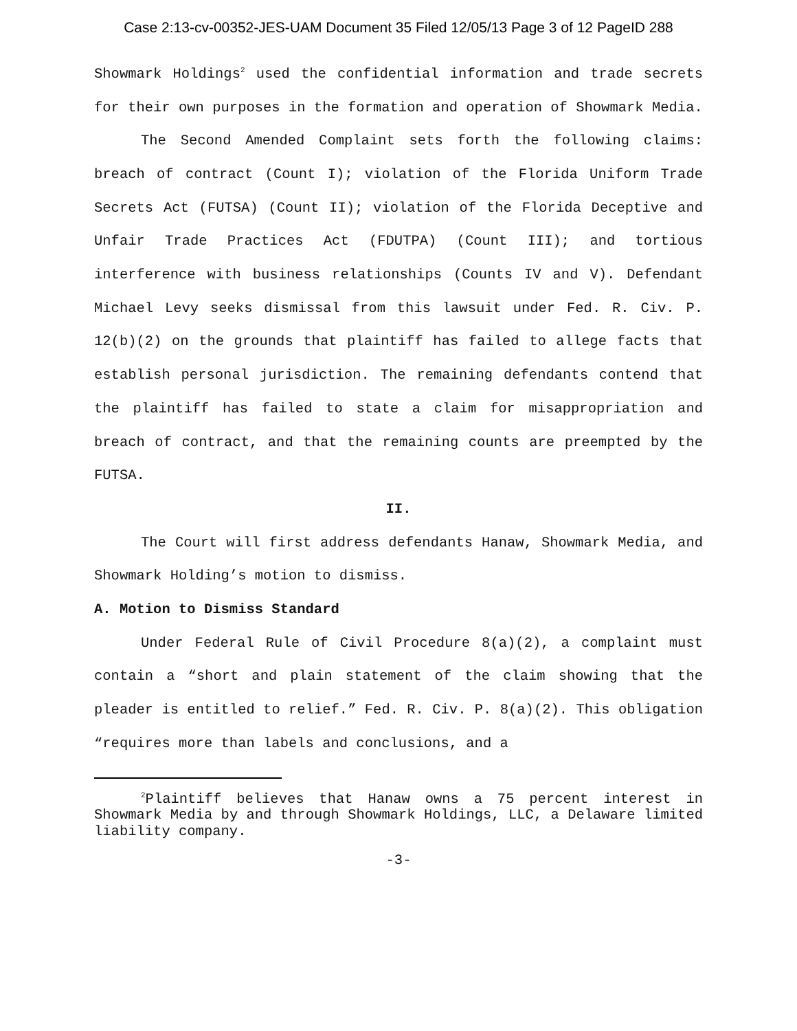Case 2:13-cv-00352-JES-UAM Document 35 Filed 12/05/13 Page 3 of 12 PageID 288
Showmark Holdings<sup>2</sup> used the confidential information and trade secrets for their own purposes in the formation and operation of Showmark Media.
The Second Amended Complaint sets forth the following claims: breach of contract (Count I); violation of the Florida Uniform Trade Secrets Act (FUTSA) (Count II); violation of the Florida Deceptive and Unfair Trade Practices Act (FDUTPA) (Count III); and tortious interference with business relationships (Counts IV and V). Defendant Michael Levy seeks dismissal from this lawsuit under Fed. R. Civ. P. 12(b)(2) on the grounds that plaintiff has failed to allege facts that establish personal jurisdiction. The remaining defendants contend that the plaintiff has failed to state a claim for misappropriation and breach of contract, and that the remaining counts are preempted by the FUTSA.
II.
The Court will first address defendants Hanaw, Showmark Media, and Showmark Holding’s motion to dismiss.
A. Motion to Dismiss Standard
Under Federal Rule of Civil Procedure 8(a)(2), a complaint must contain a “short and plain statement of the claim showing that the pleader is entitled to relief.” Fed. R. Civ. P. 8(a)(2). This obligation “requires more than labels and conclusions, and a
<sup>2</sup> Plaintiff believes that Hanaw owns a 75 percent interest in Showmark Media by and through Showmark Holdings, LLC, a Delaware limited liability company.
-3-